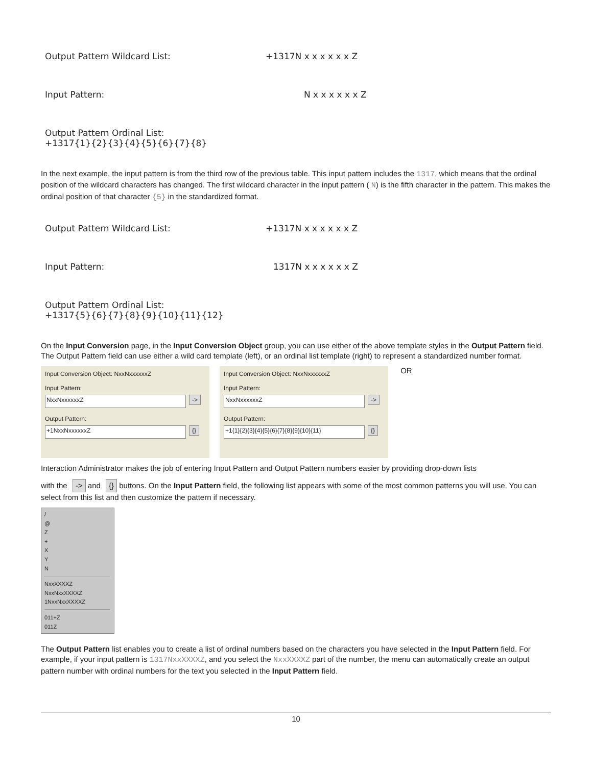Output Pattern Wildcard List: +1317N x x x x x x Z
Input Pattern: N x x x x x x Z
Output Pattern Ordinal List:
+1317{1}{2}{3}{4}{5}{6}{7}{8}
In the next example, the input pattern is from the third row of the previous table. This input pattern includes the 1317, which means that the ordinal position of the wildcard characters has changed. The first wildcard character in the input pattern ( N) is the fifth character in the pattern. This makes the ordinal position of that character {5} in the standardized format.
Output Pattern Wildcard List: +1317N x x x x x x Z
Input Pattern: 1317N x x x x x x Z
Output Pattern Ordinal List:
+1317{5}{6}{7}{8}{9}{10}{11}{12}
On the Input Conversion page, in the Input Conversion Object group, you can use either of the above template styles in the Output Pattern field. The Output Pattern field can use either a wild card template (left), or an ordinal list template (right) to represent a standardized number format.
Input Conversion Object: NxxNxxxxxxZ
Input Pattern:
NxxNxxxxxxZ ->
Output Pattern:
+1NxxNxxxxxxZ {}
Input Conversion Object: NxxNxxxxxxZ
Input Pattern:
NxxNxxxxxxZ ->
Output Pattern:
+1{1}{2}{3}{4}{5}{6}{7}{8}{9}{10}{11} {}
OR
Interaction Administrator makes the job of entering Input Pattern and Output Pattern numbers easier by providing drop-down lists
with the -> and {} buttons. On the Input Pattern field, the following list appears with some of the most common patterns you will use. You can select from this list and then customize the pattern if necessary.
/
@
Z
+
X
Y
N
NxxXXXXZ
NxxNxxXXXXZ
1NxxNxxXXXXZ
011+Z
011Z
The Output Pattern list enables you to create a list of ordinal numbers based on the characters you have selected in the Input Pattern field. For example, if your input pattern is 1317NxxXXXXZ, and you select the NxxXXXXZ part of the number, the menu can automatically create an output pattern number with ordinal numbers for the text you selected in the Input Pattern field.
10